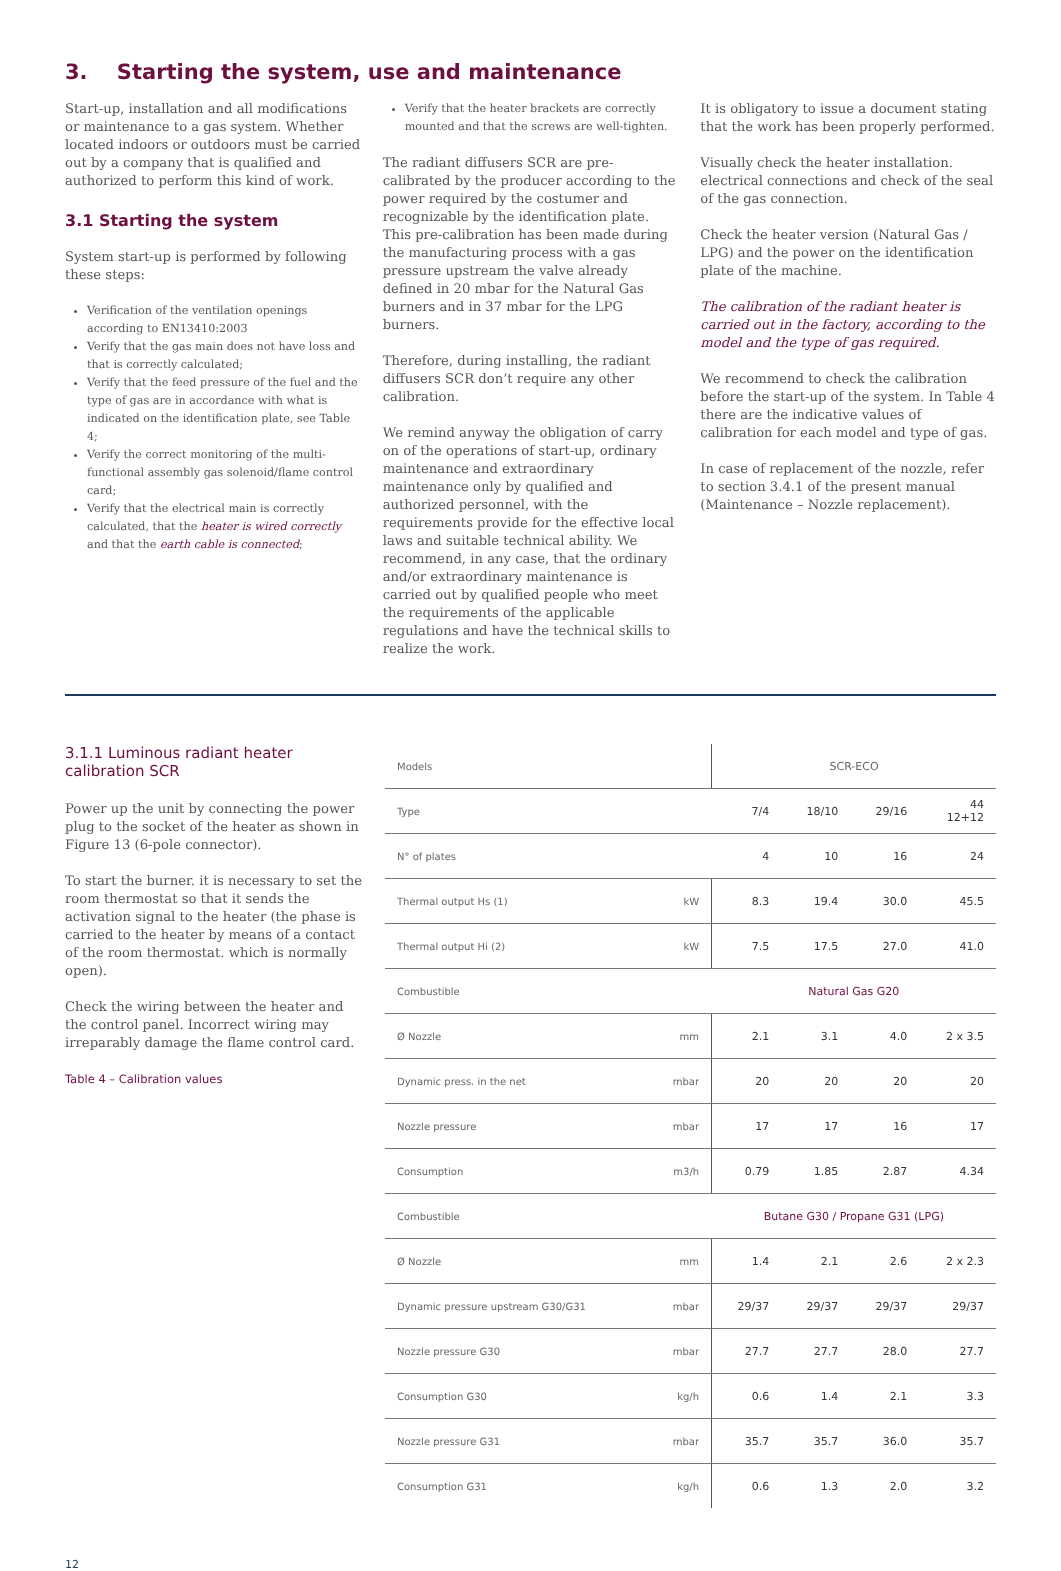3. Starting the system, use and maintenance
Start-up, installation and all modifications or maintenance to a gas system. Whether located indoors or outdoors must be carried out by a company that is qualified and authorized to perform this kind of work.
3.1 Starting the system
System start-up is performed by following these steps:
Verification of the ventilation openings according to EN13410:2003
Verify that the gas main does not have loss and that is correctly calculated;
Verify that the feed pressure of the fuel and the type of gas are in accordance with what is indicated on the identification plate, see Table 4;
Verify the correct monitoring of the multi-functional assembly gas solenoid/flame control card;
Verify that the electrical main is correctly calculated, that the heater is wired correctly and that the earth cable is connected;
Verify that the heater brackets are correctly mounted and that the screws are well-tighten.
The radiant diffusers SCR are pre-calibrated by the producer according to the power required by the costumer and recognizable by the identification plate. This pre-calibration has been made during the manufacturing process with a gas pressure upstream the valve already defined in 20 mbar for the Natural Gas burners and in 37 mbar for the LPG burners.
Therefore, during installing, the radiant diffusers SCR don’t require any other calibration.
We remind anyway the obligation of carry on of the operations of start-up, ordinary maintenance and extraordinary maintenance only by qualified and authorized personnel, with the requirements provide for the effective local laws and suitable technical ability. We recommend, in any case, that the ordinary and/or extraordinary maintenance is carried out by qualified people who meet the requirements of the applicable regulations and have the technical skills to realize the work.
It is obligatory to issue a document stating that the work has been properly performed.
Visually check the heater installation. electrical connections and check of the seal of the gas connection.
Check the heater version (Natural Gas / LPG) and the power on the identification plate of the machine.
The calibration of the radiant heater is carried out in the factory, according to the model and the type of gas required.
We recommend to check the calibration before the start-up of the system. In Table 4 there are the indicative values of calibration for each model and type of gas.
In case of replacement of the nozzle, refer to section 3.4.1 of the present manual (Maintenance – Nozzle replacement).
3.1.1 Luminous radiant heater calibration SCR
Power up the unit by connecting the power plug to the socket of the heater as shown in Figure 13 (6-pole connector).
To start the burner. it is necessary to set the room thermostat so that it sends the activation signal to the heater (the phase is carried to the heater by means of a contact of the room thermostat. which is normally open).
Check the wiring between the heater and the control panel. Incorrect wiring may irreparably damage the flame control card.
Table 4 – Calibration values
| Models | | SCR-ECO | | | |
| Type | | 7/4 | 18/10 | 29/16 | 44 12+12 |
| N° of plates | | 4 | 10 | 16 | 24 |
| Thermal output Hs (1) | kW | 8.3 | 19.4 | 30.0 | 45.5 |
| Thermal output Hi (2) | kW | 7.5 | 17.5 | 27.0 | 41.0 |
| Combustible | | Natural Gas G20 | | | |
| Ø Nozzle | mm | 2.1 | 3.1 | 4.0 | 2 x 3.5 |
| Dynamic press. in the net | mbar | 20 | 20 | 20 | 20 |
| Nozzle pressure | mbar | 17 | 17 | 16 | 17 |
| Consumption | m3/h | 0.79 | 1.85 | 2.87 | 4.34 |
| Combustible | | Butane G30 / Propane G31 (LPG) | | | |
| Ø Nozzle | mm | 1.4 | 2.1 | 2.6 | 2 x 2.3 |
| Dynamic pressure upstream G30/G31 | mbar | 29/37 | 29/37 | 29/37 | 29/37 |
| Nozzle pressure G30 | mbar | 27.7 | 27.7 | 28.0 | 27.7 |
| Consumption G30 | kg/h | 0.6 | 1.4 | 2.1 | 3.3 |
| Nozzle pressure G31 | mbar | 35.7 | 35.7 | 36.0 | 35.7 |
| Consumption G31 | kg/h | 0.6 | 1.3 | 2.0 | 3.2 |
12